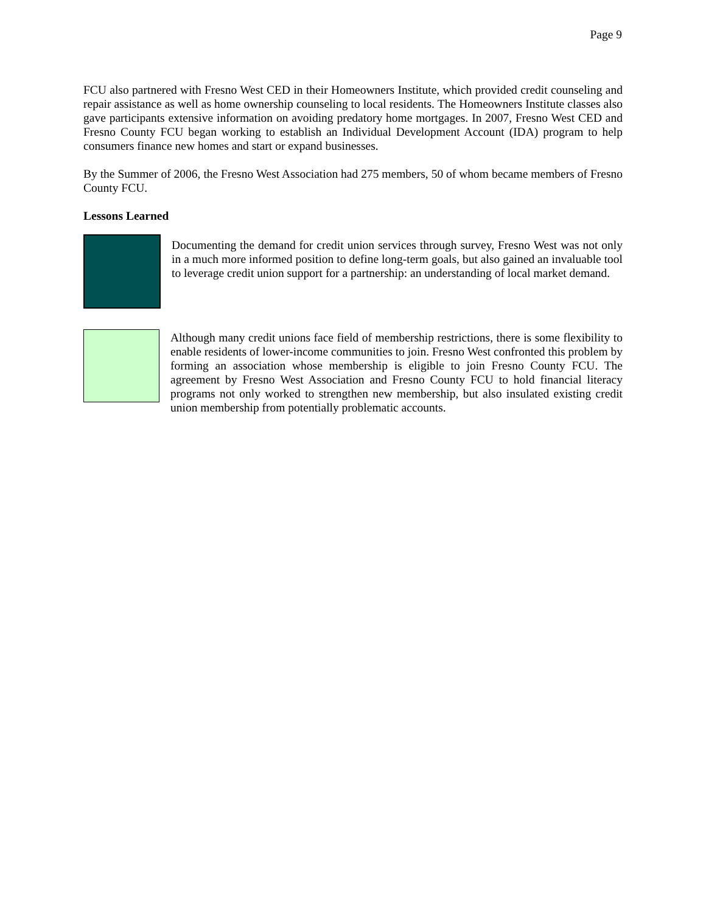Page 9
FCU also partnered with Fresno West CED in their Homeowners Institute, which provided credit counseling and repair assistance as well as home ownership counseling to local residents. The Homeowners Institute classes also gave participants extensive information on avoiding predatory home mortgages. In 2007, Fresno West CED and Fresno County FCU began working to establish an Individual Development Account (IDA) program to help consumers finance new homes and start or expand businesses.
By the Summer of 2006, the Fresno West Association had 275 members, 50 of whom became members of Fresno County FCU.
Lessons Learned
Documenting the demand for credit union services through survey, Fresno West was not only in a much more informed position to define long-term goals, but also gained an invaluable tool to leverage credit union support for a partnership: an understanding of local market demand.
Although many credit unions face field of membership restrictions, there is some flexibility to enable residents of lower-income communities to join. Fresno West confronted this problem by forming an association whose membership is eligible to join Fresno County FCU. The agreement by Fresno West Association and Fresno County FCU to hold financial literacy programs not only worked to strengthen new membership, but also insulated existing credit union membership from potentially problematic accounts.